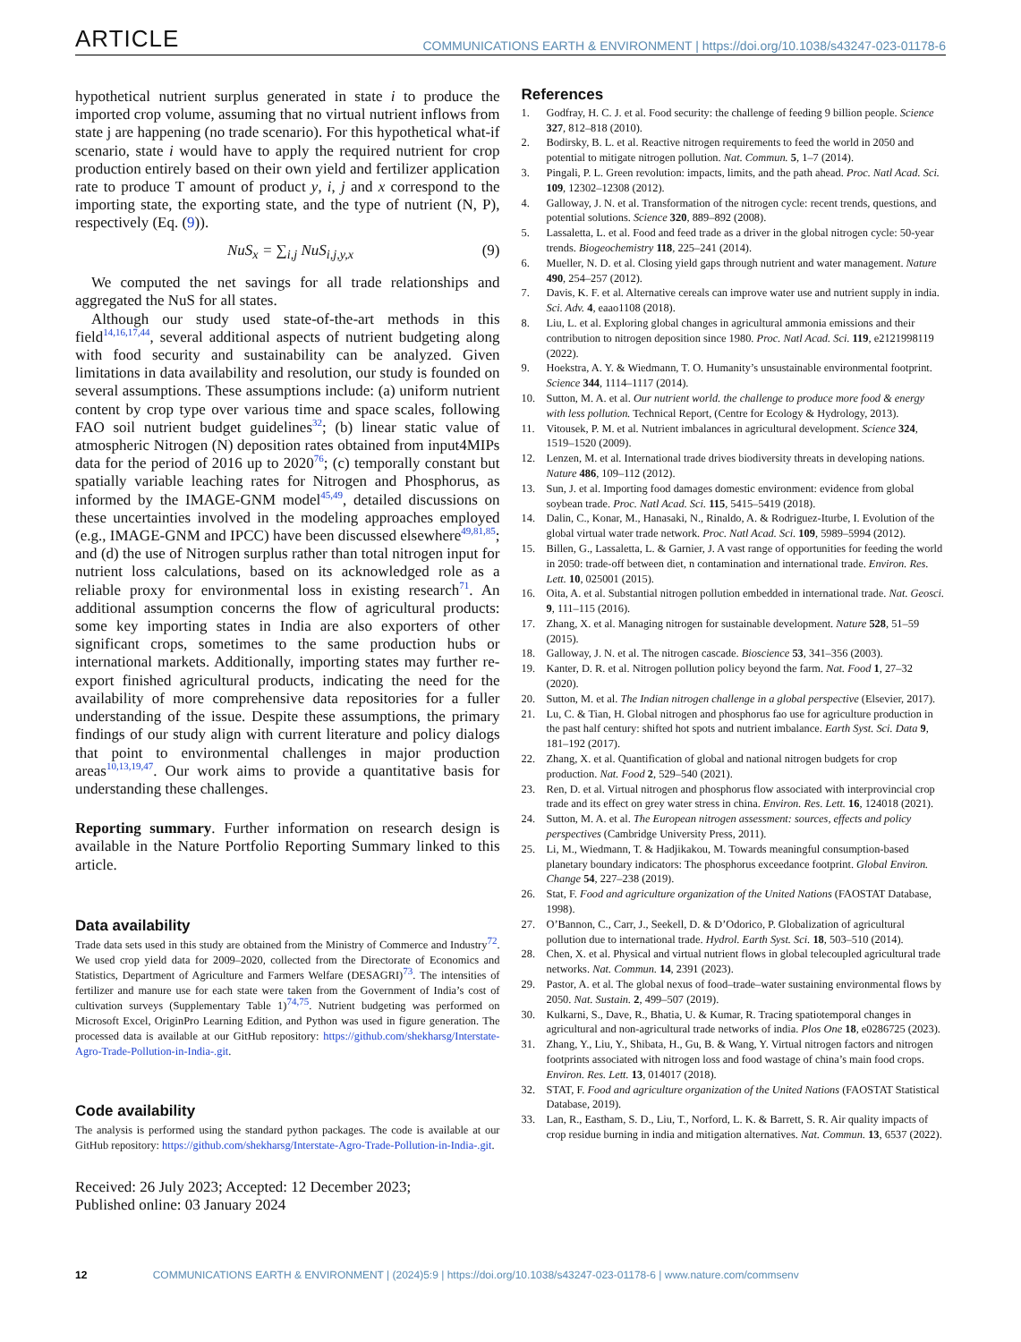ARTICLE COMMUNICATIONS EARTH & ENVIRONMENT | https://doi.org/10.1038/s43247-023-01178-6
hypothetical nutrient surplus generated in state i to produce the imported crop volume, assuming that no virtual nutrient inflows from state j are happening (no trade scenario). For this hypothetical what-if scenario, state i would have to apply the required nutrient for crop production entirely based on their own yield and fertilizer application rate to produce T amount of product y, i, j and x correspond to the importing state, the exporting state, and the type of nutrient (N, P), respectively (Eq. (9)).
NuS<sub>x</sub> = ∑<sub>i,j</sub> NuS<sub>i,j,y,x</sub> (9)
We computed the net savings for all trade relationships and aggregated the NuS for all states.
Although our study used state-of-the-art methods in this field<sup>14,16,17,44</sup>, several additional aspects of nutrient budgeting along with food security and sustainability can be analyzed. Given limitations in data availability and resolution, our study is founded on several assumptions. These assumptions include: (a) uniform nutrient content by crop type over various time and space scales, following FAO soil nutrient budget guidelines<sup>32</sup>; (b) linear static value of atmospheric Nitrogen (N) deposition rates obtained from input4MIPs data for the period of 2016 up to 2020<sup>76</sup>; (c) temporally constant but spatially variable leaching rates for Nitrogen and Phosphorus, as informed by the IMAGE-GNM model<sup>45,49</sup>, detailed discussions on these uncertainties involved in the modeling approaches employed (e.g., IMAGE-GNM and IPCC) have been discussed elsewhere<sup>49,81,85</sup>; and (d) the use of Nitrogen surplus rather than total nitrogen input for nutrient loss calculations, based on its acknowledged role as a reliable proxy for environmental loss in existing research<sup>71</sup>. An additional assumption concerns the flow of agricultural products: some key importing states in India are also exporters of other significant crops, sometimes to the same production hubs or international markets. Additionally, importing states may further re-export finished agricultural products, indicating the need for the availability of more comprehensive data repositories for a fuller understanding of the issue. Despite these assumptions, the primary findings of our study align with current literature and policy dialogs that point to environmental challenges in major production areas<sup>10,13,19,47</sup>. Our work aims to provide a quantitative basis for understanding these challenges.
Reporting summary. Further information on research design is available in the Nature Portfolio Reporting Summary linked to this article.
Data availability
Trade data sets used in this study are obtained from the Ministry of Commerce and Industry<sup>72</sup>. We used crop yield data for 2009–2020, collected from the Directorate of Economics and Statistics, Department of Agriculture and Farmers Welfare (DESAGRI)<sup>73</sup>. The intensities of fertilizer and manure use for each state were taken from the Government of India’s cost of cultivation surveys (Supplementary Table 1)<sup>74,75</sup>. Nutrient budgeting was performed on Microsoft Excel, OriginPro Learning Edition, and Python was used in figure generation. The processed data is available at our GitHub repository: https://github.com/shekharsg/Interstate-Agro-Trade-Pollution-in-India-.git.
Code availability
The analysis is performed using the standard python packages. The code is available at our GitHub repository: https://github.com/shekharsg/Interstate-Agro-Trade-Pollution-in-India-.git.
Received: 26 July 2023; Accepted: 12 December 2023;
Published online: 03 January 2024
References
1. Godfray, H. C. J. et al. Food security: the challenge of feeding 9 billion people. Science 327, 812–818 (2010).
2. Bodirsky, B. L. et al. Reactive nitrogen requirements to feed the world in 2050 and potential to mitigate nitrogen pollution. Nat. Commun. 5, 1–7 (2014).
3. Pingali, P. L. Green revolution: impacts, limits, and the path ahead. Proc. Natl Acad. Sci. 109, 12302–12308 (2012).
4. Galloway, J. N. et al. Transformation of the nitrogen cycle: recent trends, questions, and potential solutions. Science 320, 889–892 (2008).
5. Lassaletta, L. et al. Food and feed trade as a driver in the global nitrogen cycle: 50-year trends. Biogeochemistry 118, 225–241 (2014).
6. Mueller, N. D. et al. Closing yield gaps through nutrient and water management. Nature 490, 254–257 (2012).
7. Davis, K. F. et al. Alternative cereals can improve water use and nutrient supply in india. Sci. Adv. 4, eaao1108 (2018).
8. Liu, L. et al. Exploring global changes in agricultural ammonia emissions and their contribution to nitrogen deposition since 1980. Proc. Natl Acad. Sci. 119, e2121998119 (2022).
9. Hoekstra, A. Y. & Wiedmann, T. O. Humanity’s unsustainable environmental footprint. Science 344, 1114–1117 (2014).
10. Sutton, M. A. et al. Our nutrient world. the challenge to produce more food & energy with less pollution. Technical Report, (Centre for Ecology & Hydrology, 2013).
11. Vitousek, P. M. et al. Nutrient imbalances in agricultural development. Science 324, 1519–1520 (2009).
12. Lenzen, M. et al. International trade drives biodiversity threats in developing nations. Nature 486, 109–112 (2012).
13. Sun, J. et al. Importing food damages domestic environment: evidence from global soybean trade. Proc. Natl Acad. Sci. 115, 5415–5419 (2018).
14. Dalin, C., Konar, M., Hanasaki, N., Rinaldo, A. & Rodriguez-Iturbe, I. Evolution of the global virtual water trade network. Proc. Natl Acad. Sci. 109, 5989–5994 (2012).
15. Billen, G., Lassaletta, L. & Garnier, J. A vast range of opportunities for feeding the world in 2050: trade-off between diet, n contamination and international trade. Environ. Res. Lett. 10, 025001 (2015).
16. Oita, A. et al. Substantial nitrogen pollution embedded in international trade. Nat. Geosci. 9, 111–115 (2016).
17. Zhang, X. et al. Managing nitrogen for sustainable development. Nature 528, 51–59 (2015).
18. Galloway, J. N. et al. The nitrogen cascade. Bioscience 53, 341–356 (2003).
19. Kanter, D. R. et al. Nitrogen pollution policy beyond the farm. Nat. Food 1, 27–32 (2020).
20. Sutton, M. et al. The Indian nitrogen challenge in a global perspective (Elsevier, 2017).
21. Lu, C. & Tian, H. Global nitrogen and phosphorus fao use for agriculture production in the past half century: shifted hot spots and nutrient imbalance. Earth Syst. Sci. Data 9, 181–192 (2017).
22. Zhang, X. et al. Quantification of global and national nitrogen budgets for crop production. Nat. Food 2, 529–540 (2021).
23. Ren, D. et al. Virtual nitrogen and phosphorus flow associated with interprovincial crop trade and its effect on grey water stress in china. Environ. Res. Lett. 16, 124018 (2021).
24. Sutton, M. A. et al. The European nitrogen assessment: sources, effects and policy perspectives (Cambridge University Press, 2011).
25. Li, M., Wiedmann, T. & Hadjikakou, M. Towards meaningful consumption-based planetary boundary indicators: The phosphorus exceedance footprint. Global Environ. Change 54, 227–238 (2019).
26. Stat, F. Food and agriculture organization of the United Nations (FAOSTAT Database, 1998).
27. O’Bannon, C., Carr, J., Seekell, D. & D’Odorico, P. Globalization of agricultural pollution due to international trade. Hydrol. Earth Syst. Sci. 18, 503–510 (2014).
28. Chen, X. et al. Physical and virtual nutrient flows in global telecoupled agricultural trade networks. Nat. Commun. 14, 2391 (2023).
29. Pastor, A. et al. The global nexus of food–trade–water sustaining environmental flows by 2050. Nat. Sustain. 2, 499–507 (2019).
30. Kulkarni, S., Dave, R., Bhatia, U. & Kumar, R. Tracing spatiotemporal changes in agricultural and non-agricultural trade networks of india. Plos One 18, e0286725 (2023).
31. Zhang, Y., Liu, Y., Shibata, H., Gu, B. & Wang, Y. Virtual nitrogen factors and nitrogen footprints associated with nitrogen loss and food wastage of china’s main food crops. Environ. Res. Lett. 13, 014017 (2018).
32. STAT, F. Food and agriculture organization of the United Nations (FAOSTAT Statistical Database, 2019).
33. Lan, R., Eastham, S. D., Liu, T., Norford, L. K. & Barrett, S. R. Air quality impacts of crop residue burning in india and mitigation alternatives. Nat. Commun. 13, 6537 (2022).
12 COMMUNICATIONS EARTH & ENVIRONMENT | (2024)5:9 | https://doi.org/10.1038/s43247-023-01178-6 | www.nature.com/commsenv